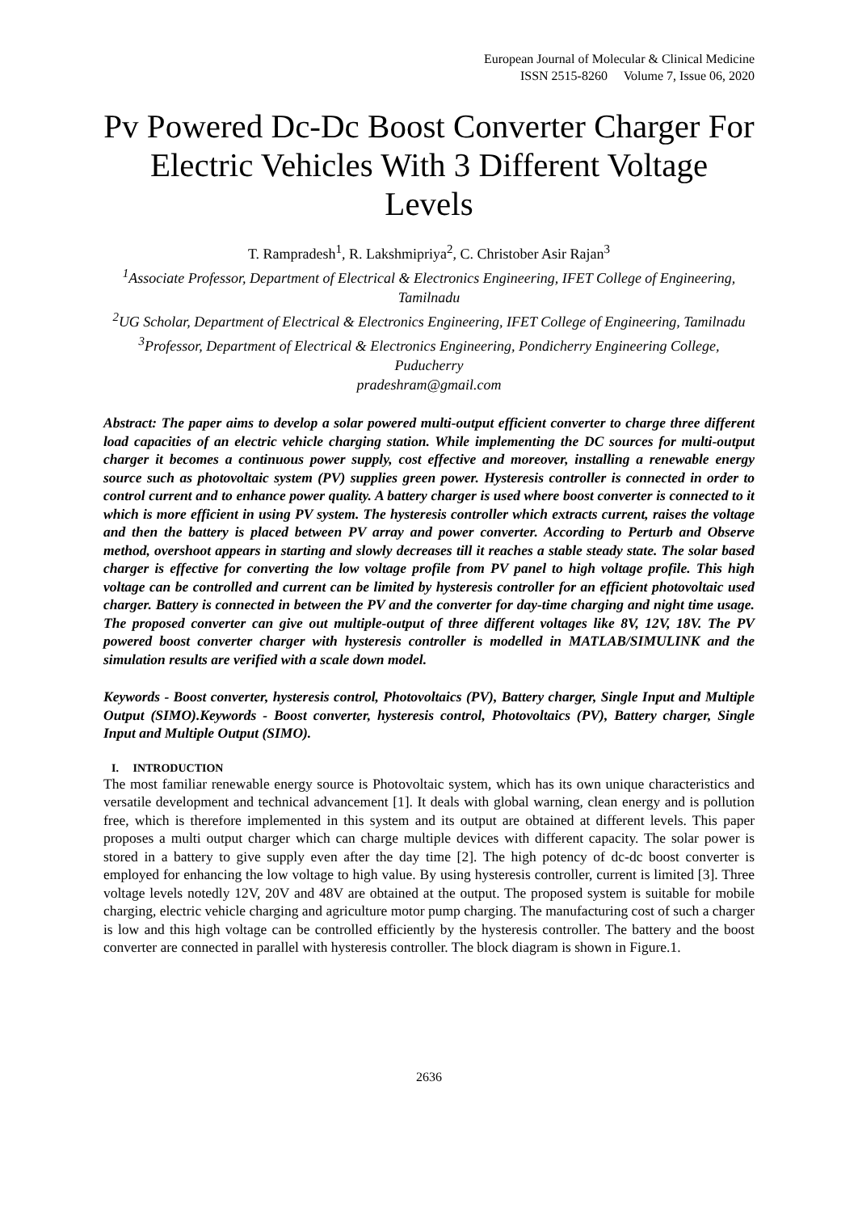European Journal of Molecular & Clinical Medicine
ISSN 2515-8260 Volume 7, Issue 06, 2020
Pv Powered Dc-Dc Boost Converter Charger For Electric Vehicles With 3 Different Voltage Levels
T. Rampradesh<sup>1</sup>, R. Lakshmipriya<sup>2</sup>, C. Christober Asir Rajan<sup>3</sup>
<sup>1</sup> Associate Professor, Department of Electrical & Electronics Engineering, IFET College of Engineering, Tamilnadu
<sup>2</sup> UG Scholar, Department of Electrical & Electronics Engineering, IFET College of Engineering, Tamilnadu
<sup>3</sup> Professor, Department of Electrical & Electronics Engineering, Pondicherry Engineering College, Puducherry
pradeshram@gmail.com
Abstract: The paper aims to develop a solar powered multi-output efficient converter to charge three different load capacities of an electric vehicle charging station. While implementing the DC sources for multi-output charger it becomes a continuous power supply, cost effective and moreover, installing a renewable energy source such as photovoltaic system (PV) supplies green power. Hysteresis controller is connected in order to control current and to enhance power quality. A battery charger is used where boost converter is connected to it which is more efficient in using PV system. The hysteresis controller which extracts current, raises the voltage and then the battery is placed between PV array and power converter. According to Perturb and Observe method, overshoot appears in starting and slowly decreases till it reaches a stable steady state. The solar based charger is effective for converting the low voltage profile from PV panel to high voltage profile. This high voltage can be controlled and current can be limited by hysteresis controller for an efficient photovoltaic used charger. Battery is connected in between the PV and the converter for day-time charging and night time usage. The proposed converter can give out multiple-output of three different voltages like 8V, 12V, 18V. The PV powered boost converter charger with hysteresis controller is modelled in MATLAB/SIMULINK and the simulation results are verified with a scale down model.
Keywords - Boost converter, hysteresis control, Photovoltaics (PV), Battery charger, Single Input and Multiple Output (SIMO).Keywords - Boost converter, hysteresis control, Photovoltaics (PV), Battery charger, Single Input and Multiple Output (SIMO).
I. INTRODUCTION
The most familiar renewable energy source is Photovoltaic system, which has its own unique characteristics and versatile development and technical advancement [1]. It deals with global warning, clean energy and is pollution free, which is therefore implemented in this system and its output are obtained at different levels. This paper proposes a multi output charger which can charge multiple devices with different capacity. The solar power is stored in a battery to give supply even after the day time [2]. The high potency of dc-dc boost converter is employed for enhancing the low voltage to high value. By using hysteresis controller, current is limited [3]. Three voltage levels notedly 12V, 20V and 48V are obtained at the output. The proposed system is suitable for mobile charging, electric vehicle charging and agriculture motor pump charging. The manufacturing cost of such a charger is low and this high voltage can be controlled efficiently by the hysteresis controller. The battery and the boost converter are connected in parallel with hysteresis controller. The block diagram is shown in Figure.1.
2636